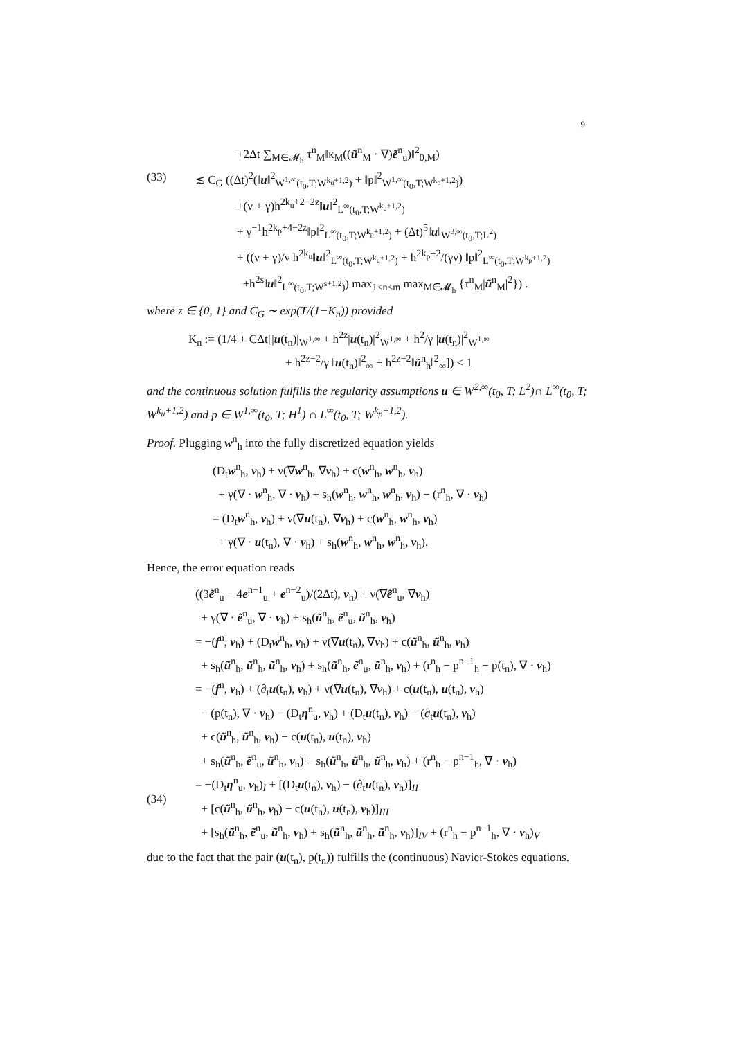9
+2Δt ∑<sub>M∈𝓜<sub>h</sub></sub> τ<sup>n</sup><sub>M</sub>‖κ<sub>M</sub>((ũ<sup>n</sup><sub>M</sub> · ∇)ẽ<sup>n</sup><sub>u</sub>)‖<sup>2</sup><sub>0,M</sub>)
(33) ≲ C<sub>G</sub> ((Δt)<sup>2</sup>(‖u‖<sup>2</sup><sub>W<sup>1,∞</sup>(t<sub>0</sub>,T;W<sup>k<sub>u</sub>+1,2</sup>)</sub> + ‖p‖<sup>2</sup><sub>W<sup>1,∞</sup>(t<sub>0</sub>,T;W<sup>k<sub>p</sub>+1,2</sup>)</sub>)
+(ν + γ)h<sup>2k<sub>u</sub>+2−2z</sup>‖u‖<sup>2</sup><sub>L<sup>∞</sup>(t<sub>0</sub>,T;W<sup>k<sub>u</sub>+1,2</sup>)</sub>
+ γ<sup>−1</sup>h<sup>2k<sub>p</sub>+4−2z</sup>‖p‖<sup>2</sup><sub>L<sup>∞</sup>(t<sub>0</sub>,T;W<sup>k<sub>p</sub>+1,2</sup>)</sub> + (Δt)<sup>5</sup>‖u‖<sub>W<sup>3,∞</sup>(t<sub>0</sub>,T;L<sup>2</sup>)</sub>
+ ((ν + γ)/ν h<sup>2k<sub>u</sub></sup>‖u‖<sup>2</sup><sub>L<sup>∞</sup>(t<sub>0</sub>,T;W<sup>k<sub>u</sub>+1,2</sup>)</sub> + h<sup>2k<sub>p</sub>+2</sup>/(γν) ‖p‖<sup>2</sup><sub>L<sup>∞</sup>(t<sub>0</sub>,T;W<sup>k<sub>p</sub>+1,2</sup>)</sub>
+h<sup>2s</sup>‖u‖<sup>2</sup><sub>L<sup>∞</sup>(t<sub>0</sub>,T;W<sup>s+1,2</sup>)</sub>) max<sub>1≤n≤m</sub> max<sub>M∈𝓜<sub>h</sub></sub> {τ<sup>n</sup><sub>M</sub>|ũ<sup>n</sup><sub>M</sub>|<sup>2</sup>}) .
where z ∈ {0, 1} and C<sub>G</sub> ∼ exp(T/(1−K<sub>n</sub>)) provided
K<sub>n</sub> := (1/4 + CΔt[|u(t<sub>n</sub>)|<sub>W<sup>1,∞</sup></sub> + h<sup>2z</sup>|u(t<sub>n</sub>)|<sup>2</sup><sub>W<sup>1,∞</sup></sub> + h<sup>2</sup>/γ |u(t<sub>n</sub>)|<sup>2</sup><sub>W<sup>1,∞</sup></sub>
+ h<sup>2z−2</sup>/γ ‖u(t<sub>n</sub>)‖<sup>2</sup><sub>∞</sub> + h<sup>2z−2</sup>‖ũ<sup>n</sup><sub>h</sub>‖<sup>2</sup><sub>∞</sub>]) < 1
and the continuous solution fulfills the regularity assumptions u ∈ W<sup>2,∞</sup>(t<sub>0</sub>, T; L<sup>2</sup>)∩ L<sup>∞</sup>(t<sub>0</sub>, T; W<sup>k<sub>u</sub>+1,2</sup>) and p ∈ W<sup>1,∞</sup>(t<sub>0</sub>, T; H<sup>1</sup>) ∩ L<sup>∞</sup>(t<sub>0</sub>, T; W<sup>k<sub>p</sub>+1,2</sup>).
Proof. Plugging w<sup>n</sup><sub>h</sub> into the fully discretized equation yields
(D<sub>t</sub>w<sup>n</sup><sub>h</sub>, v<sub>h</sub>) + ν(∇w<sup>n</sup><sub>h</sub>, ∇v<sub>h</sub>) + c(w<sup>n</sup><sub>h</sub>, w<sup>n</sup><sub>h</sub>, v<sub>h</sub>)
+ γ(∇ · w<sup>n</sup><sub>h</sub>, ∇ · v<sub>h</sub>) + s<sub>h</sub>(w<sup>n</sup><sub>h</sub>, w<sup>n</sup><sub>h</sub>, w<sup>n</sup><sub>h</sub>, v<sub>h</sub>) − (r<sup>n</sup><sub>h</sub>, ∇ · v<sub>h</sub>)
= (D<sub>t</sub>w<sup>n</sup><sub>h</sub>, v<sub>h</sub>) + ν(∇u(t<sub>n</sub>), ∇v<sub>h</sub>) + c(w<sup>n</sup><sub>h</sub>, w<sup>n</sup><sub>h</sub>, v<sub>h</sub>)
+ γ(∇ · u(t<sub>n</sub>), ∇ · v<sub>h</sub>) + s<sub>h</sub>(w<sup>n</sup><sub>h</sub>, w<sup>n</sup><sub>h</sub>, w<sup>n</sup><sub>h</sub>, v<sub>h</sub>).
Hence, the error equation reads
(34)
((3ẽ<sup>n</sup><sub>u</sub> − 4e<sup>n−1</sup><sub>u</sub> + e<sup>n−2</sup><sub>u</sub>)/(2Δt), v<sub>h</sub>) + ν(∇ẽ<sup>n</sup><sub>u</sub>, ∇v<sub>h</sub>)
+ γ(∇ · ẽ<sup>n</sup><sub>u</sub>, ∇ · v<sub>h</sub>) + s<sub>h</sub>(ũ<sup>n</sup><sub>h</sub>, ẽ<sup>n</sup><sub>u</sub>, ũ<sup>n</sup><sub>h</sub>, v<sub>h</sub>)
= −(f<sup>n</sup>, v<sub>h</sub>) + (D<sub>t</sub>w<sup>n</sup><sub>h</sub>, v<sub>h</sub>) + ν(∇u(t<sub>n</sub>), ∇v<sub>h</sub>) + c(ũ<sup>n</sup><sub>h</sub>, ũ<sup>n</sup><sub>h</sub>, v<sub>h</sub>)
+ s<sub>h</sub>(ũ<sup>n</sup><sub>h</sub>, ũ<sup>n</sup><sub>h</sub>, ũ<sup>n</sup><sub>h</sub>, v<sub>h</sub>) + s<sub>h</sub>(ũ<sup>n</sup><sub>h</sub>, ẽ<sup>n</sup><sub>u</sub>, ũ<sup>n</sup><sub>h</sub>, v<sub>h</sub>) + (r<sup>n</sup><sub>h</sub> − p<sup>n−1</sup><sub>h</sub> − p(t<sub>n</sub>), ∇ · v<sub>h</sub>)
= −(f<sup>n</sup>, v<sub>h</sub>) + (∂<sub>t</sub>u(t<sub>n</sub>), v<sub>h</sub>) + ν(∇u(t<sub>n</sub>), ∇v<sub>h</sub>) + c(u(t<sub>n</sub>), u(t<sub>n</sub>), v<sub>h</sub>)
− (p(t<sub>n</sub>), ∇ · v<sub>h</sub>) − (D<sub>t</sub>η<sup>n</sup><sub>u</sub>, v<sub>h</sub>) + (D<sub>t</sub>u(t<sub>n</sub>), v<sub>h</sub>) − (∂<sub>t</sub>u(t<sub>n</sub>), v<sub>h</sub>)
+ c(ũ<sup>n</sup><sub>h</sub>, ũ<sup>n</sup><sub>h</sub>, v<sub>h</sub>) − c(u(t<sub>n</sub>), u(t<sub>n</sub>), v<sub>h</sub>)
+ s<sub>h</sub>(ũ<sup>n</sup><sub>h</sub>, ẽ<sup>n</sup><sub>u</sub>, ũ<sup>n</sup><sub>h</sub>, v<sub>h</sub>) + s<sub>h</sub>(ũ<sup>n</sup><sub>h</sub>, ũ<sup>n</sup><sub>h</sub>, ũ<sup>n</sup><sub>h</sub>, v<sub>h</sub>) + (r<sup>n</sup><sub>h</sub> − p<sup>n−1</sup><sub>h</sub>, ∇ · v<sub>h</sub>)
= −(D<sub>t</sub>η<sup>n</sup><sub>u</sub>, v<sub>h</sub>)<sub>I</sub> + [(D<sub>t</sub>u(t<sub>n</sub>), v<sub>h</sub>) − (∂<sub>t</sub>u(t<sub>n</sub>), v<sub>h</sub>)]<sub>II</sub>
+ [c(ũ<sup>n</sup><sub>h</sub>, ũ<sup>n</sup><sub>h</sub>, v<sub>h</sub>) − c(u(t<sub>n</sub>), u(t<sub>n</sub>), v<sub>h</sub>)]<sub>III</sub>
+ [s<sub>h</sub>(ũ<sup>n</sup><sub>h</sub>, ẽ<sup>n</sup><sub>u</sub>, ũ<sup>n</sup><sub>h</sub>, v<sub>h</sub>) + s<sub>h</sub>(ũ<sup>n</sup><sub>h</sub>, ũ<sup>n</sup><sub>h</sub>, ũ<sup>n</sup><sub>h</sub>, v<sub>h</sub>)]<sub>IV</sub> + (r<sup>n</sup><sub>h</sub> − p<sup>n−1</sup><sub>h</sub>, ∇ · v<sub>h</sub>)<sub>V</sub>
due to the fact that the pair (u(t<sub>n</sub>), p(t<sub>n</sub>)) fulfills the (continuous) Navier-Stokes equations.